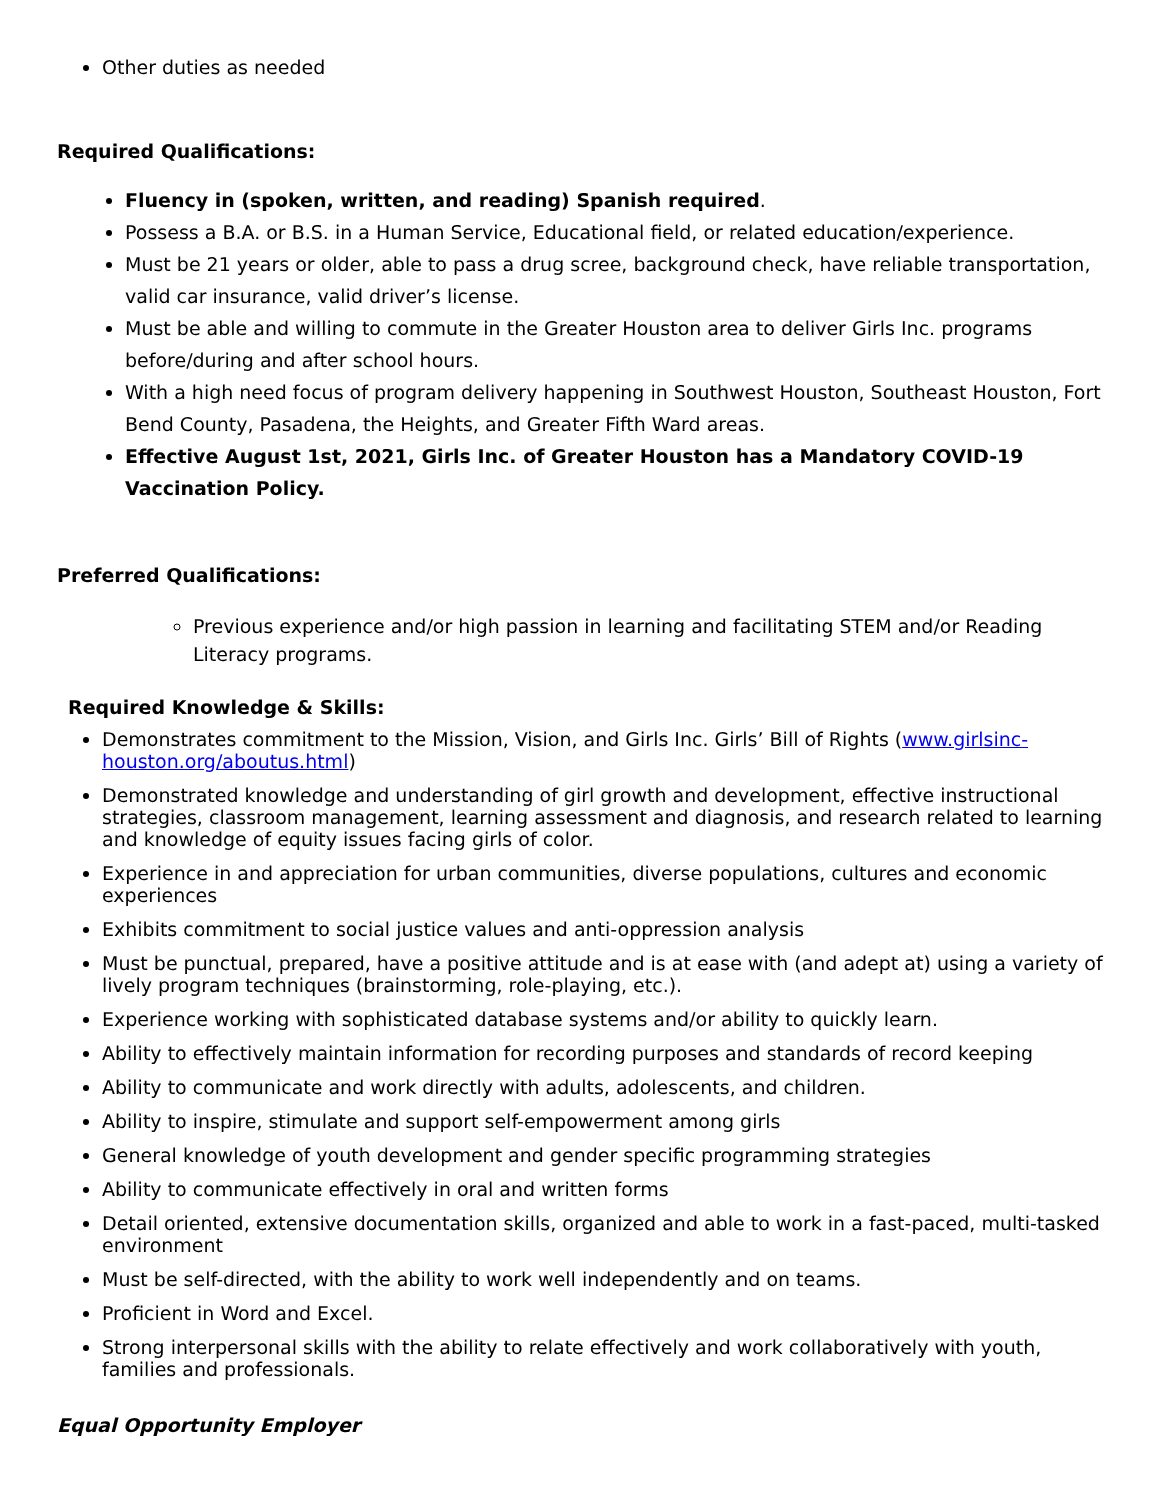Other duties as needed
Required Qualifications:
Fluency in (spoken, written, and reading) Spanish required.
Possess a B.A. or B.S. in a Human Service, Educational field, or related education/experience.
Must be 21 years or older, able to pass a drug scree, background check, have reliable transportation, valid car insurance, valid driver’s license.
Must be able and willing to commute in the Greater Houston area to deliver Girls Inc. programs before/during and after school hours.
With a high need focus of program delivery happening in Southwest Houston, Southeast Houston, Fort Bend County, Pasadena, the Heights, and Greater Fifth Ward areas.
Effective August 1st, 2021, Girls Inc. of Greater Houston has a Mandatory COVID-19 Vaccination Policy.
Preferred Qualifications:
Previous experience and/or high passion in learning and facilitating STEM and/or Reading Literacy programs.
Required Knowledge & Skills:
Demonstrates commitment to the Mission, Vision, and Girls Inc. Girls’ Bill of Rights (www.girlsinc-houston.org/aboutus.html)
Demonstrated knowledge and understanding of girl growth and development, effective instructional strategies, classroom management, learning assessment and diagnosis, and research related to learning and knowledge of equity issues facing girls of color.
Experience in and appreciation for urban communities, diverse populations, cultures and economic experiences
Exhibits commitment to social justice values and anti-oppression analysis
Must be punctual, prepared, have a positive attitude and is at ease with (and adept at) using a variety of lively program techniques (brainstorming, role-playing, etc.).
Experience working with sophisticated database systems and/or ability to quickly learn.
Ability to effectively maintain information for recording purposes and standards of record keeping
Ability to communicate and work directly with adults, adolescents, and children.
Ability to inspire, stimulate and support self-empowerment among girls
General knowledge of youth development and gender specific programming strategies
Ability to communicate effectively in oral and written forms
Detail oriented, extensive documentation skills, organized and able to work in a fast-paced, multi-tasked environment
Must be self-directed, with the ability to work well independently and on teams.
Proficient in Word and Excel.
Strong interpersonal skills with the ability to relate effectively and work collaboratively with youth, families and professionals.
Equal Opportunity Employer